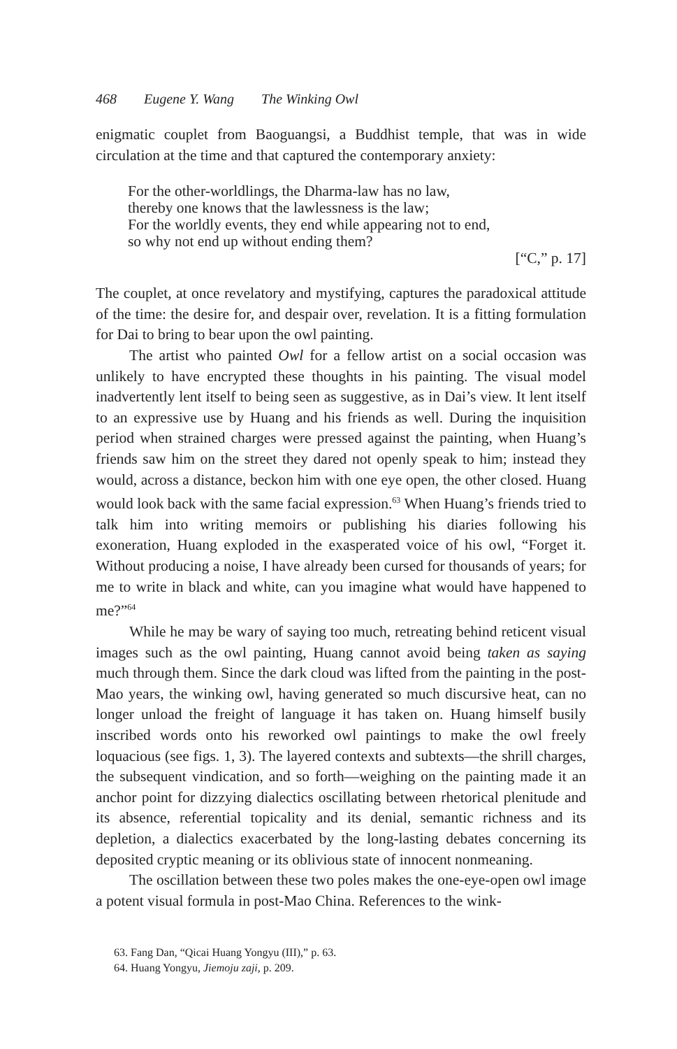468 Eugene Y. Wang The Winking Owl
enigmatic couplet from Baoguangsi, a Buddhist temple, that was in wide circulation at the time and that captured the contemporary anxiety:
For the other-worldlings, the Dharma-law has no law,
thereby one knows that the lawlessness is the law;
For the worldly events, they end while appearing not to end,
so why not end up without ending them?
[“C,” p. 17]
The couplet, at once revelatory and mystifying, captures the paradoxical attitude of the time: the desire for, and despair over, revelation. It is a fitting formulation for Dai to bring to bear upon the owl painting.
The artist who painted Owl for a fellow artist on a social occasion was unlikely to have encrypted these thoughts in his painting. The visual model inadvertently lent itself to being seen as suggestive, as in Dai’s view. It lent itself to an expressive use by Huang and his friends as well. During the inquisition period when strained charges were pressed against the painting, when Huang’s friends saw him on the street they dared not openly speak to him; instead they would, across a distance, beckon him with one eye open, the other closed. Huang would look back with the same facial expression.<sup>63</sup> When Huang’s friends tried to talk him into writing memoirs or publishing his diaries following his exoneration, Huang exploded in the exasperated voice of his owl, “Forget it. Without producing a noise, I have already been cursed for thousands of years; for me to write in black and white, can you imagine what would have happened to me?”<sup>64</sup>
While he may be wary of saying too much, retreating behind reticent visual images such as the owl painting, Huang cannot avoid being taken as saying much through them. Since the dark cloud was lifted from the painting in the post-Mao years, the winking owl, having generated so much discursive heat, can no longer unload the freight of language it has taken on. Huang himself busily inscribed words onto his reworked owl paintings to make the owl freely loquacious (see figs. 1, 3). The layered contexts and subtexts—the shrill charges, the subsequent vindication, and so forth—weighing on the painting made it an anchor point for dizzying dialectics oscillating between rhetorical plenitude and its absence, referential topicality and its denial, semantic richness and its depletion, a dialectics exacerbated by the long-lasting debates concerning its deposited cryptic meaning or its oblivious state of innocent nonmeaning.
The oscillation between these two poles makes the one-eye-open owl image a potent visual formula in post-Mao China. References to the wink-
63. Fang Dan, “Qicai Huang Yongyu (III),” p. 63.
64. Huang Yongyu, Jiemoju zaji, p. 209.